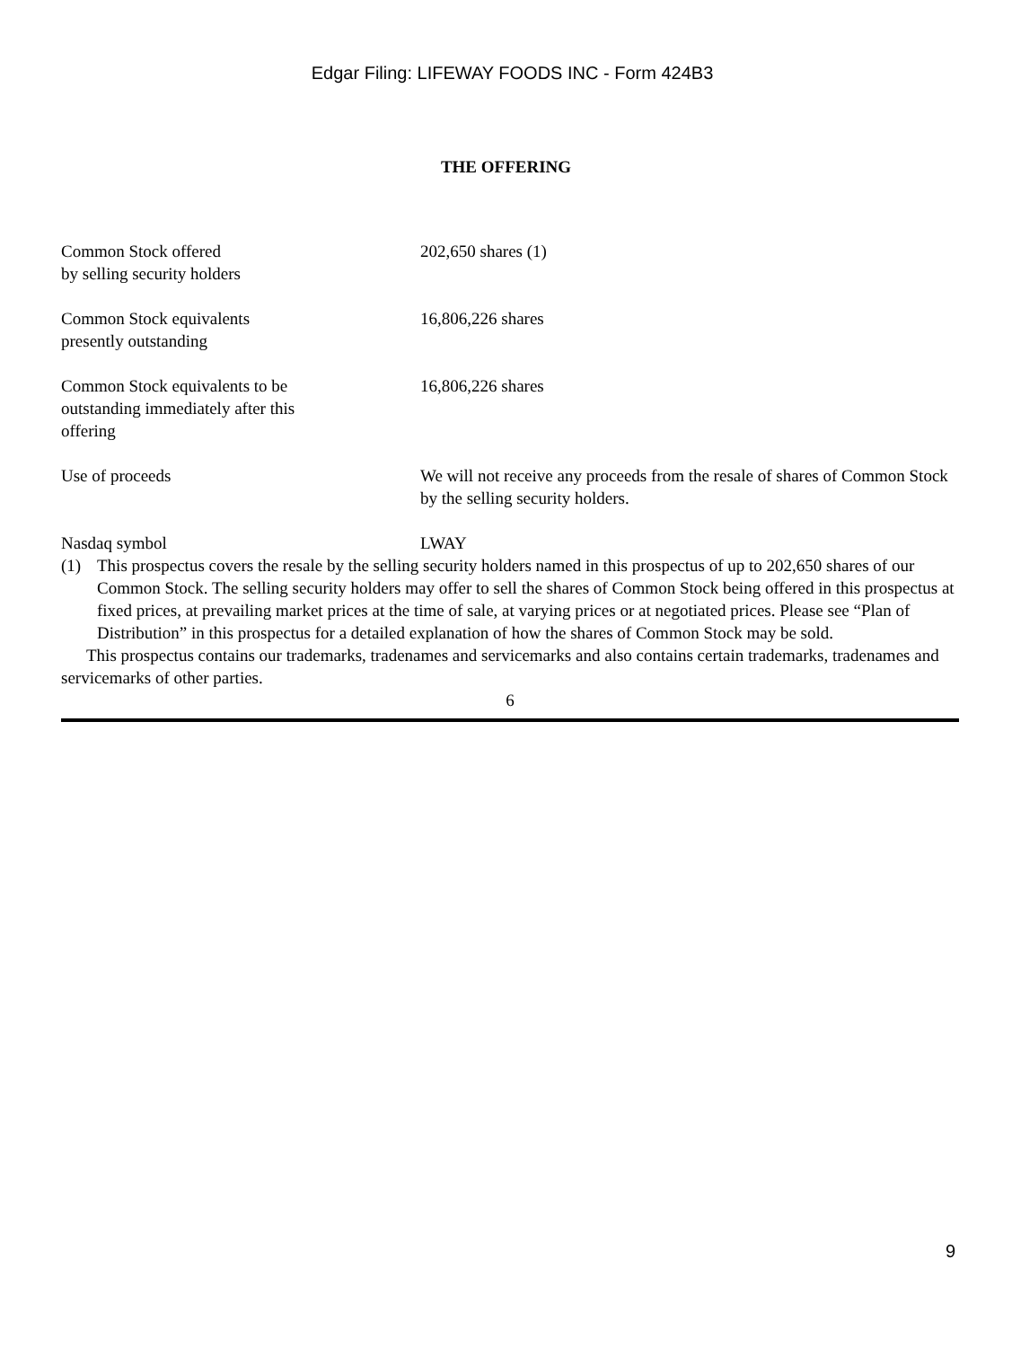Edgar Filing: LIFEWAY FOODS INC - Form 424B3
THE OFFERING
| Common Stock offered by selling security holders | 202,650 shares (1) |
| Common Stock equivalents presently outstanding | 16,806,226 shares |
| Common Stock equivalents to be outstanding immediately after this offering | 16,806,226 shares |
| Use of proceeds | We will not receive any proceeds from the resale of shares of Common Stock by the selling security holders. |
| Nasdaq symbol | LWAY |
(1) This prospectus covers the resale by the selling security holders named in this prospectus of up to 202,650 shares of our Common Stock. The selling security holders may offer to sell the shares of Common Stock being offered in this prospectus at fixed prices, at prevailing market prices at the time of sale, at varying prices or at negotiated prices. Please see “Plan of Distribution” in this prospectus for a detailed explanation of how the shares of Common Stock may be sold.
This prospectus contains our trademarks, tradenames and servicemarks and also contains certain trademarks, tradenames and servicemarks of other parties.
6
9